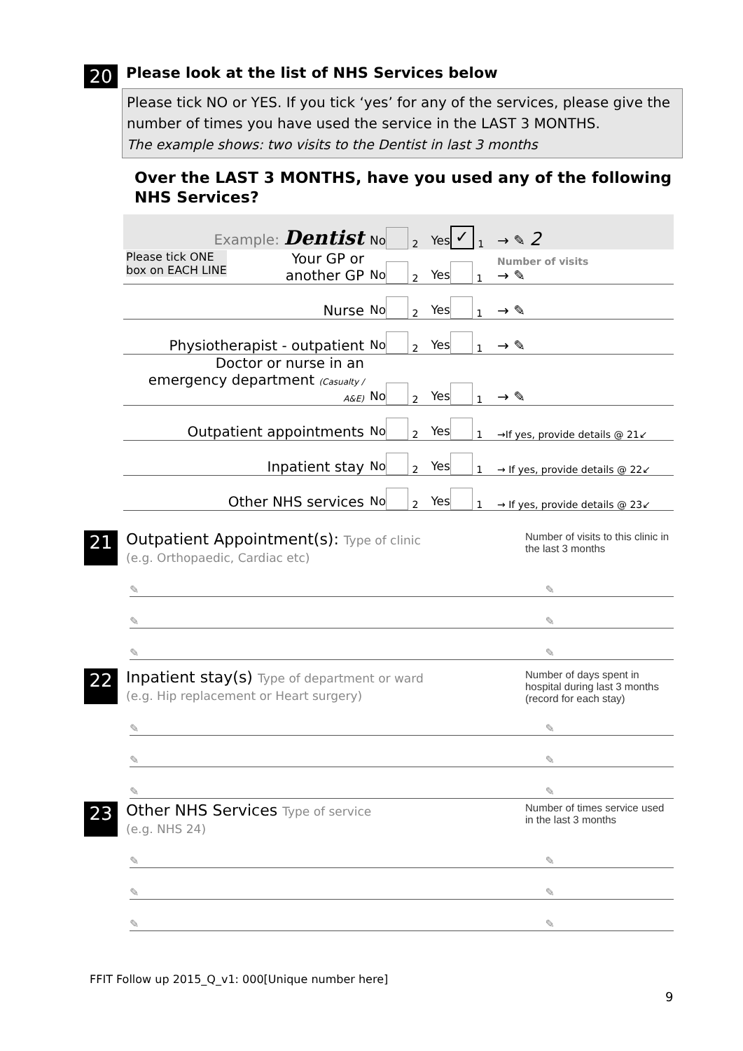20
Please look at the list of NHS Services below
Please tick NO or YES. If you tick ‘yes’ for any of the services, please give the number of times you have used the service in the LAST 3 MONTHS.
The example shows: two visits to the Dentist in last 3 months
Over the LAST 3 MONTHS, have you used any of the following NHS Services?
| Example: Dentist | No <sub>2</sub> | Yes ✓ <sub>1</sub> | → ✎ 2 |
| Please tick ONE box on EACH LINE Your GP or another GP | No <sub>2</sub> | Yes <sub>1</sub> | Number of visits → ✎ |
| Nurse | No <sub>2</sub> | Yes <sub>1</sub> | → ✎ |
| Physiotherapist - outpatient | No <sub>2</sub> | Yes <sub>1</sub> | → ✎ |
| Doctor or nurse in an emergency department (Casualty / A&E) | No <sub>2</sub> | Yes <sub>1</sub> | → ✎ |
| Outpatient appointments | No <sub>2</sub> | Yes <sub>1</sub> | →If yes, provide details @ 21↙ |
| Inpatient stay | No <sub>2</sub> | Yes <sub>1</sub> | → If yes, provide details @ 22↙ |
| Other NHS services | No <sub>2</sub> | Yes <sub>1</sub> | → If yes, provide details @ 23↙ |
21
Outpatient Appointment(s): Type of clinic
(e.g. Orthopaedic, Cardiac etc)
Number of visits to this clinic in the last 3 months
✎ ✎
✎ ✎
✎ ✎
22
Inpatient stay(s) Type of department or ward
(e.g. Hip replacement or Heart surgery)
Number of days spent in hospital during last 3 months (record for each stay)
✎ ✎
✎ ✎
✎ ✎
23
Other NHS Services Type of service
(e.g. NHS 24)
Number of times service used in the last 3 months
✎ ✎
✎ ✎
✎ ✎
FFIT Follow up 2015_Q_v1: 000[Unique number here]
9